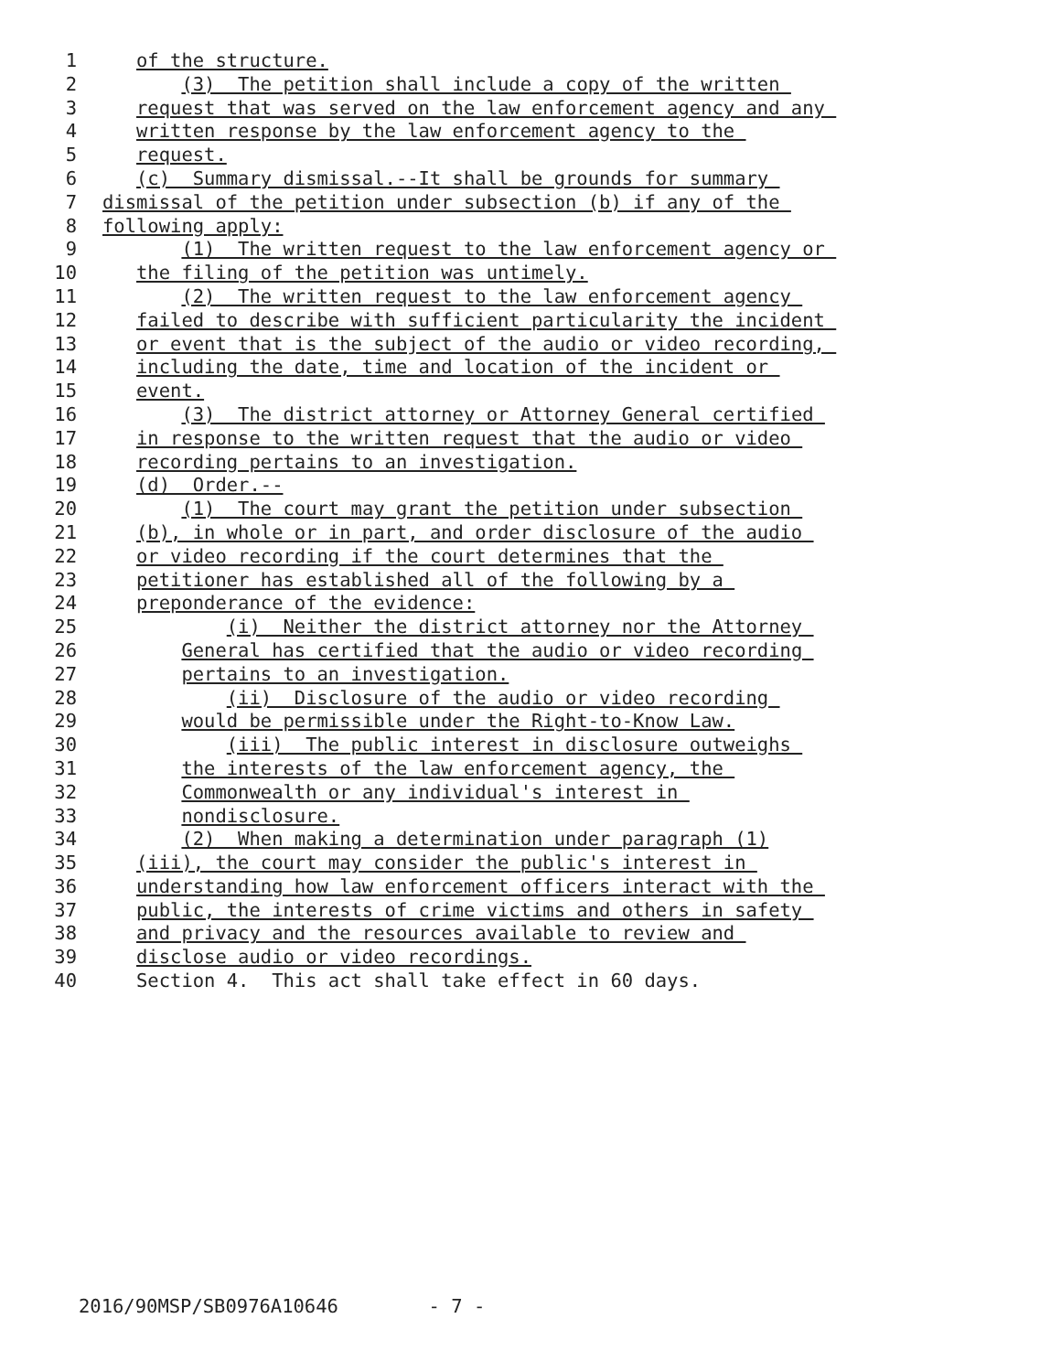1 of the structure.
2 (3) The petition shall include a copy of the written
3 request that was served on the law enforcement agency and any
4 written response by the law enforcement agency to the
5 request.
6 (c) Summary dismissal.--It shall be grounds for summary
7 dismissal of the petition under subsection (b) if any of the
8 following apply:
9 (1) The written request to the law enforcement agency or
10 the filing of the petition was untimely.
11 (2) The written request to the law enforcement agency
12 failed to describe with sufficient particularity the incident
13 or event that is the subject of the audio or video recording,
14 including the date, time and location of the incident or
15 event.
16 (3) The district attorney or Attorney General certified
17 in response to the written request that the audio or video
18 recording pertains to an investigation.
19 (d) Order.--
20 (1) The court may grant the petition under subsection
21 (b), in whole or in part, and order disclosure of the audio
22 or video recording if the court determines that the
23 petitioner has established all of the following by a
24 preponderance of the evidence:
25 (i) Neither the district attorney nor the Attorney
26 General has certified that the audio or video recording
27 pertains to an investigation.
28 (ii) Disclosure of the audio or video recording
29 would be permissible under the Right-to-Know Law.
30 (iii) The public interest in disclosure outweighs
31 the interests of the law enforcement agency, the
32 Commonwealth or any individual's interest in
33 nondisclosure.
34 (2) When making a determination under paragraph (1)
35 (iii), the court may consider the public's interest in
36 understanding how law enforcement officers interact with the
37 public, the interests of crime victims and others in safety
38 and privacy and the resources available to review and
39 disclose audio or video recordings.
40 Section 4. This act shall take effect in 60 days.
2016/90MSP/SB0976A10646 - 7 -